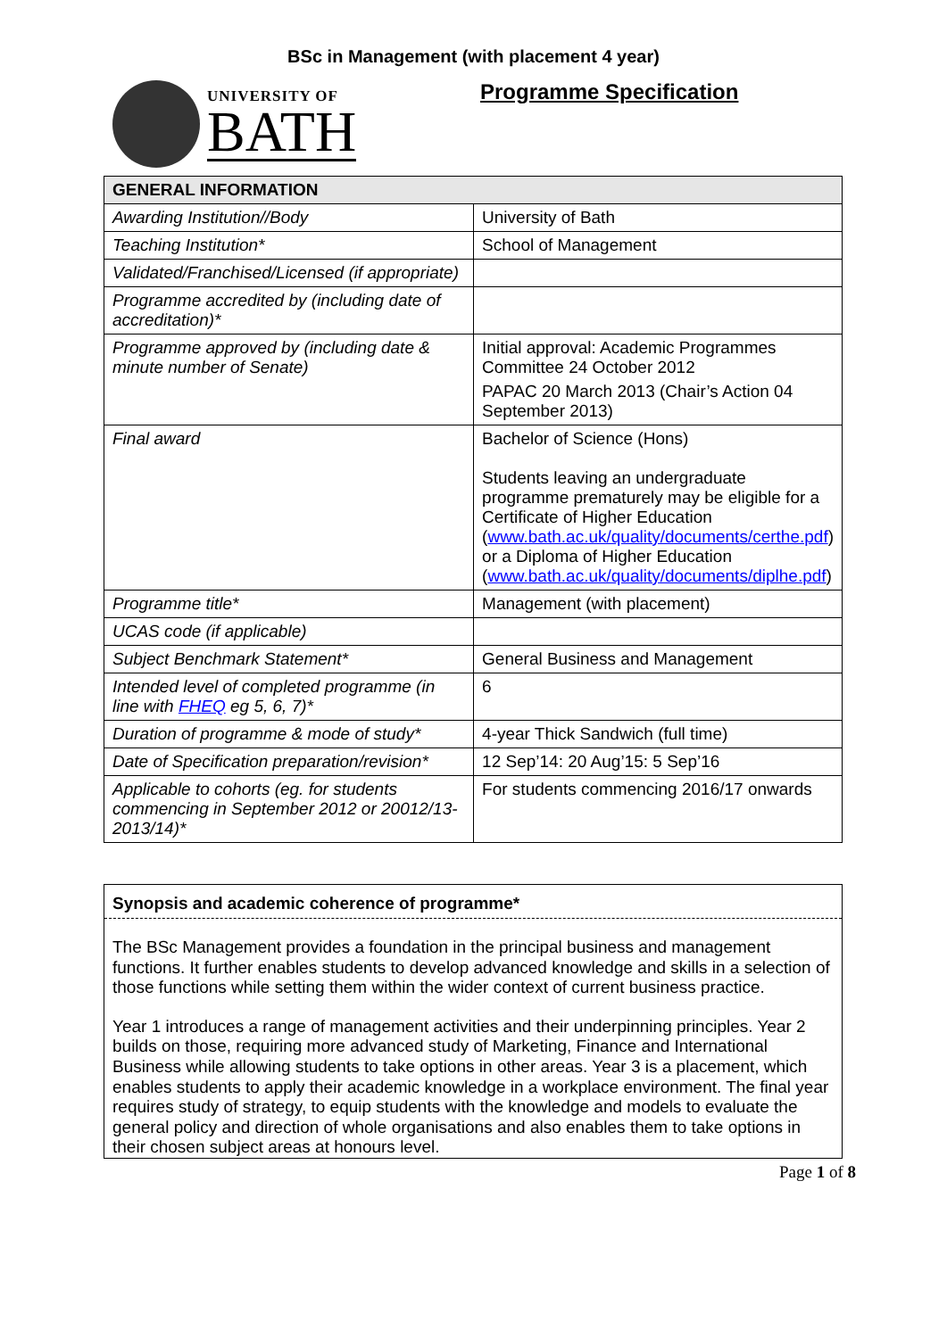BSc in Management (with placement 4 year)
UNIVERSITY OF
BATH
Programme Specification
| GENERAL INFORMATION | |
| --- | --- |
| Awarding Institution//Body | University of Bath |
| Teaching Institution* | School of Management |
| Validated/Franchised/Licensed (if appropriate) | |
| Programme accredited by (including date of accreditation)* | |
| Programme approved by (including date & minute number of Senate) | Initial approval: Academic Programmes Committee 24 October 2012 PAPAC 20 March 2013 (Chair’s Action 04 September 2013) |
| Final award | Bachelor of Science (Hons) Students leaving an undergraduate programme prematurely may be eligible for a Certificate of Higher Education ( www.bath.ac.uk/quality/documents/certhe.pdf ) or a Diploma of Higher Education ( www.bath.ac.uk/quality/documents/diplhe.pdf ) |
| Programme title* | Management (with placement) |
| UCAS code (if applicable) | |
| Subject Benchmark Statement* | General Business and Management |
| Intended level of completed programme (in line with FHEQ eg 5, 6, 7)* | 6 |
| Duration of programme & mode of study* | 4-year Thick Sandwich (full time) |
| Date of Specification preparation/revision* | 12 Sep’14: 20 Aug’15: 5 Sep’16 |
| Applicable to cohorts (eg. for students commencing in September 2012 or 20012/13-2013/14)* | For students commencing 2016/17 onwards |
Synopsis and academic coherence of programme*
The BSc Management provides a foundation in the principal business and management functions. It further enables students to develop advanced knowledge and skills in a selection of those functions while setting them within the wider context of current business practice.
Year 1 introduces a range of management activities and their underpinning principles. Year 2 builds on those, requiring more advanced study of Marketing, Finance and International Business while allowing students to take options in other areas. Year 3 is a placement, which enables students to apply their academic knowledge in a workplace environment. The final year requires study of strategy, to equip students with the knowledge and models to evaluate the general policy and direction of whole organisations and also enables them to take options in their chosen subject areas at honours level.
Page 1 of 8